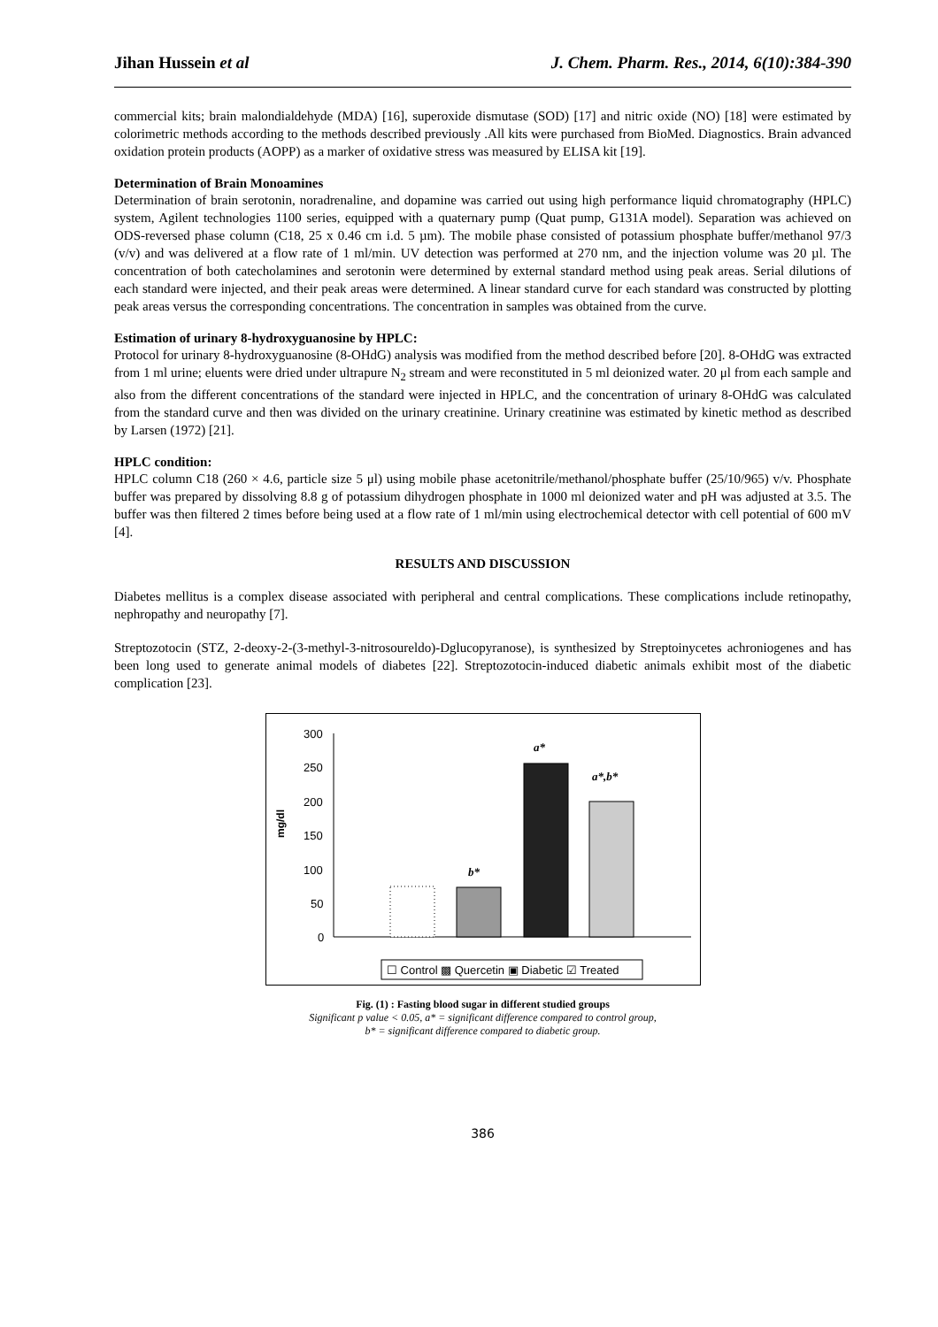Jihan Hussein et al J. Chem. Pharm. Res., 2014, 6(10):384-390
commercial kits; brain malondialdehyde (MDA) [16], superoxide dismutase (SOD) [17] and nitric oxide (NO) [18] were estimated by colorimetric methods according to the methods described previously .All kits were purchased from BioMed. Diagnostics. Brain advanced oxidation protein products (AOPP) as a marker of oxidative stress was measured by ELISA kit [19].
Determination of Brain Monoamines
Determination of brain serotonin, noradrenaline, and dopamine was carried out using high performance liquid chromatography (HPLC) system, Agilent technologies 1100 series, equipped with a quaternary pump (Quat pump, G131A model). Separation was achieved on ODS-reversed phase column (C18, 25 x 0.46 cm i.d. 5 µm). The mobile phase consisted of potassium phosphate buffer/methanol 97/3 (v/v) and was delivered at a flow rate of 1 ml/min. UV detection was performed at 270 nm, and the injection volume was 20 µl. The concentration of both catecholamines and serotonin were determined by external standard method using peak areas. Serial dilutions of each standard were injected, and their peak areas were determined. A linear standard curve for each standard was constructed by plotting peak areas versus the corresponding concentrations. The concentration in samples was obtained from the curve.
Estimation of urinary 8-hydroxyguanosine by HPLC:
Protocol for urinary 8-hydroxyguanosine (8-OHdG) analysis was modified from the method described before [20]. 8-OHdG was extracted from 1 ml urine; eluents were dried under ultrapure N<sub>2</sub> stream and were reconstituted in 5 ml deionized water. 20 μl from each sample and also from the different concentrations of the standard were injected in HPLC, and the concentration of urinary 8-OHdG was calculated from the standard curve and then was divided on the urinary creatinine. Urinary creatinine was estimated by kinetic method as described by Larsen (1972) [21].
HPLC condition:
HPLC column C18 (260 × 4.6, particle size 5 μl) using mobile phase acetonitrile/methanol/phosphate buffer (25/10/965) v/v. Phosphate buffer was prepared by dissolving 8.8 g of potassium dihydrogen phosphate in 1000 ml deionized water and pH was adjusted at 3.5. The buffer was then filtered 2 times before being used at a flow rate of 1 ml/min using electrochemical detector with cell potential of 600 mV [4].
RESULTS AND DISCUSSION
Diabetes mellitus is a complex disease associated with peripheral and central complications. These complications include retinopathy, nephropathy and neuropathy [7].
Streptozotocin (STZ, 2-deoxy-2-(3-methyl-3-nitrosoureldo)-Dglucopyranose), is synthesized by Streptoinycetes achroniogenes and has been long used to generate animal models of diabetes [22]. Streptozotocin-induced diabetic animals exhibit most of the diabetic complication [23].
mg/dl
300
250
200
150
100
50
0
b*
a*
a*,b*
☐ Control ▩ Quercetin ▣ Diabetic ☑ Treated
Fig. (1) : Fasting blood sugar in different studied groups
Significant p value < 0.05, a* = significant difference compared to control group,
b* = significant difference compared to diabetic group.
386